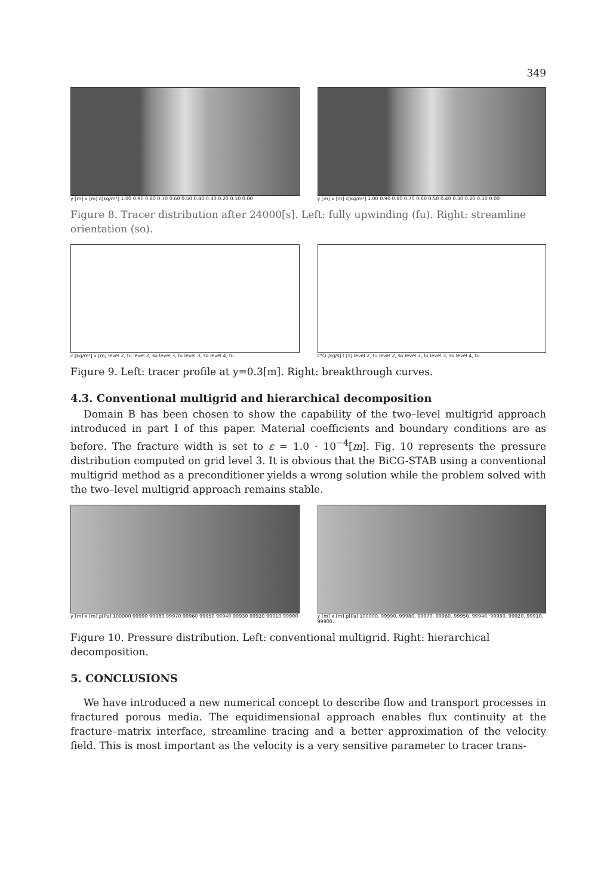349
y [m] x [m] c[kg/m³] 1.00 0.90 0.80 0.70 0.60 0.50 0.40 0.30 0.20 0.10 0.00
y [m] x [m] c[kg/m³] 1.00 0.90 0.80 0.70 0.60 0.50 0.40 0.30 0.20 0.10 0.00
Figure 8. Tracer distribution after 24000[s]. Left: fully upwinding (fu). Right: streamline orientation (so).
c [kg/m³] x [m] level 2, fu level 2, so level 3, fu level 3, so level 4, fu
c*Q [kg/s] t [s] level 2, fu level 2, so level 3, fu level 3, so level 4, fu
Figure 9. Left: tracer profile at y=0.3[m]. Right: breakthrough curves.
4.3. Conventional multigrid and hierarchical decomposition
Domain B has been chosen to show the capability of the two–level multigrid approach introduced in part I of this paper. Material coefficients and boundary conditions are as before. The fracture width is set to ε = 1.0 · 10<sup>−4</sup>[m]. Fig. 10 represents the pressure distribution computed on grid level 3. It is obvious that the BiCG-STAB using a conventional multigrid method as a preconditioner yields a wrong solution while the problem solved with the two–level multigrid approach remains stable.
y [m] x [m] p[Pa] 100000 99990 99980 99970 99960 99950 99940 99930 99920 99910 99900
y [m] x [m] p[Pa] 100000. 99990. 99980. 99970. 99960. 99950. 99940. 99930. 99920. 99910. 99900.
Figure 10. Pressure distribution. Left: conventional multigrid. Right: hierarchical decomposition.
5. CONCLUSIONS
We have introduced a new numerical concept to describe flow and transport processes in fractured porous media. The equidimensional approach enables flux continuity at the fracture–matrix interface, streamline tracing and a better approximation of the velocity field. This is most important as the velocity is a very sensitive parameter to tracer trans-